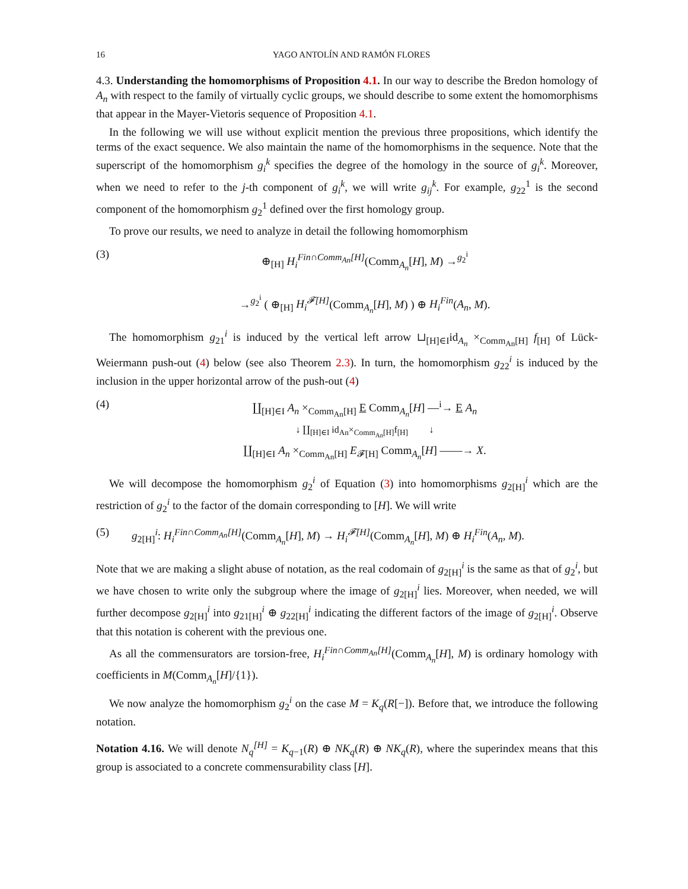16 YAGO ANTOLÍN AND RAMÓN FLORES
4.3. Understanding the homomorphisms of Proposition 4.1. In our way to describe the Bredon homology of A<sub>n</sub> with respect to the family of virtually cyclic groups, we should describe to some extent the homomorphisms that appear in the Mayer-Vietoris sequence of Proposition 4.1.
In the following we will use without explicit mention the previous three propositions, which identify the terms of the exact sequence. We also maintain the name of the homomorphisms in the sequence. Note that the superscript of the homomorphism g<sub>i</sub><sup>k</sup> specifies the degree of the homology in the source of g<sub>i</sub><sup>k</sup>. Moreover, when we need to refer to the j-th component of g<sub>i</sub><sup>k</sup>, we will write g<sub>ij</sub><sup>k</sup>. For example, g<sub>22</sub><sup>1</sup> is the second component of the homomorphism g<sub>2</sub><sup>1</sup> defined over the first homology group.
To prove our results, we need to analyze in detail the following homomorphism
(3) ⊕<sub>[H]</sub> H<sub>i</sub><sup>Fin∩Comm<sub>An</sub>[H]</sup>(Comm<sub>A<sub>n</sub></sub>[H], M) →<sup>g<sub>2</sub><sup>i</sup></sup>
→<sup>g<sub>2</sub><sup>i</sup></sup> ( ⊕<sub>[H]</sub> H<sub>i</sub><sup>𝓕[H]</sup>(Comm<sub>A<sub>n</sub></sub>[H], M) ) ⊕ H<sub>i</sub><sup>Fin</sup>(A<sub>n</sub>, M).
The homomorphism g<sub>21</sub><sup>i</sup> is induced by the vertical left arrow ⊔<sub>[H]∈I</sub>id<sub>A<sub>n</sub></sub> ×<sub>Comm<sub>An</sub>[H]</sub> f<sub>[H]</sub> of Lück-Weiermann push-out (4) below (see also Theorem 2.3). In turn, the homomorphism g<sub>22</sub><sup>i</sup> is induced by the inclusion in the upper horizontal arrow of the push-out (4)
(4) ∐<sub>[H]∈I</sub> A<sub>n</sub> ×<sub>Comm<sub>An</sub>[H]</sub> E Comm<sub>A<sub>n</sub></sub>[H] —<sup>i</sup>→ E A<sub>n</sub>
↓ ∐<sub>[H]∈I</sub> id<sub>An</sub>×<sub>Comm<sub>An</sub>[H]</sub>f<sub>[H]</sub> ↓
∐<sub>[H]∈I</sub> A<sub>n</sub> ×<sub>Comm<sub>An</sub>[H]</sub> E<sub>𝓕[H]</sub> Comm<sub>A<sub>n</sub></sub>[H] ——→ X.
We will decompose the homomorphism g<sub>2</sub><sup>i</sup> of Equation (3) into homomorphisms g<sub>2[H]</sub><sup>i</sup> which are the restriction of g<sub>2</sub><sup>i</sup> to the factor of the domain corresponding to [H]. We will write
(5) g<sub>2[H]</sub><sup>i</sup>: H<sub>i</sub><sup>Fin∩Comm<sub>An</sub>[H]</sup>(Comm<sub>A<sub>n</sub></sub>[H], M) → H<sub>i</sub><sup>𝓕[H]</sup>(Comm<sub>A<sub>n</sub></sub>[H], M) ⊕ H<sub>i</sub><sup>Fin</sup>(A<sub>n</sub>, M).
Note that we are making a slight abuse of notation, as the real codomain of g<sub>2[H]</sub><sup>i</sup> is the same as that of g<sub>2</sub><sup>i</sup>, but we have chosen to write only the subgroup where the image of g<sub>2[H]</sub><sup>i</sup> lies. Moreover, when needed, we will further decompose g<sub>2[H]</sub><sup>i</sup> into g<sub>21[H]</sub><sup>i</sup> ⊕ g<sub>22[H]</sub><sup>i</sup> indicating the different factors of the image of g<sub>2[H]</sub><sup>i</sup>. Observe that this notation is coherent with the previous one.
As all the commensurators are torsion-free, H<sub>i</sub><sup>Fin∩Comm<sub>An</sub>[H]</sup>(Comm<sub>A<sub>n</sub></sub>[H], M) is ordinary homology with coefficients in M(Comm<sub>A<sub>n</sub></sub>[H]/{1}).
We now analyze the homomorphism g<sub>2</sub><sup>i</sup> on the case M = K<sub>q</sub>(R[−]). Before that, we introduce the following notation.
Notation 4.16. We will denote N<sub>q</sub><sup>[H]</sup> = K<sub>q−1</sub>(R) ⊕ NK<sub>q</sub>(R) ⊕ NK<sub>q</sub>(R), where the superindex means that this group is associated to a concrete commensurability class [H].